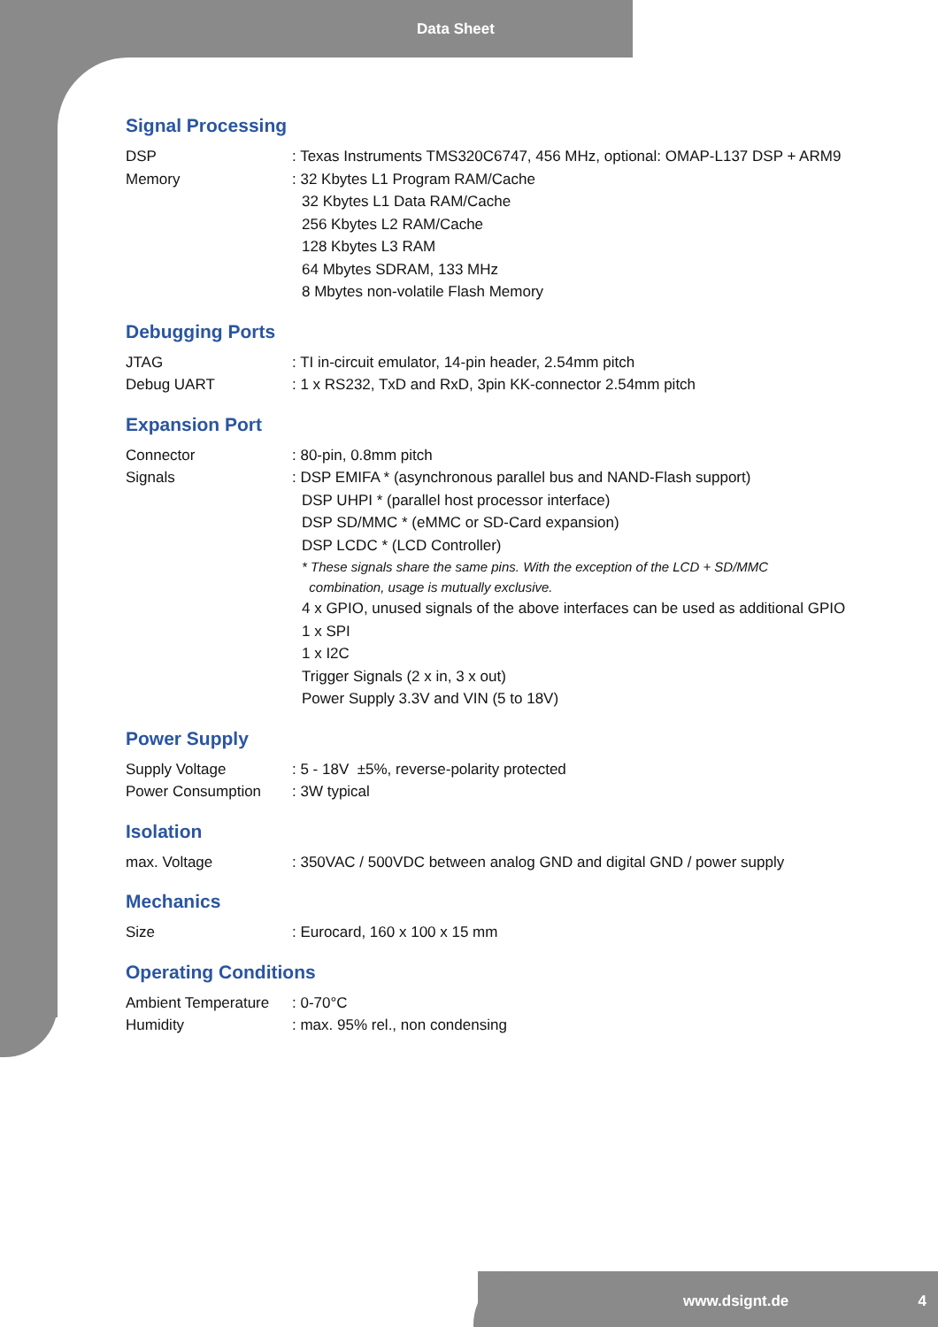Data Sheet
Signal Processing
DSP : Texas Instruments TMS320C6747, 456 MHz, optional: OMAP-L137 DSP + ARM9
Memory : 32 Kbytes L1 Program RAM/Cache
32 Kbytes L1 Data RAM/Cache
256 Kbytes L2 RAM/Cache
128 Kbytes L3 RAM
64 Mbytes SDRAM, 133 MHz
8 Mbytes non-volatile Flash Memory
Debugging Ports
JTAG : TI in-circuit emulator, 14-pin header, 2.54mm pitch
Debug UART : 1 x RS232, TxD and RxD, 3pin KK-connector 2.54mm pitch
Expansion Port
Connector : 80-pin, 0.8mm pitch
Signals : DSP EMIFA * (asynchronous parallel bus and NAND-Flash support)
DSP UHPI * (parallel host processor interface)
DSP SD/MMC * (eMMC or SD-Card expansion)
DSP LCDC * (LCD Controller)
* These signals share the same pins. With the exception of the LCD + SD/MMC
combination, usage is mutually exclusive.
4 x GPIO, unused signals of the above interfaces can be used as additional GPIO
1 x SPI
1 x I2C
Trigger Signals (2 x in, 3 x out)
Power Supply 3.3V and VIN (5 to 18V)
Power Supply
Supply Voltage : 5 - 18V ±5%, reverse-polarity protected
Power Consumption : 3W typical
Isolation
max. Voltage : 350VAC / 500VDC between analog GND and digital GND / power supply
Mechanics
Size : Eurocard, 160 x 100 x 15 mm
Operating Conditions
Ambient Temperature
: 0-70°C
Humidity : max. 95% rel., non condensing
www.dsignt.de 4